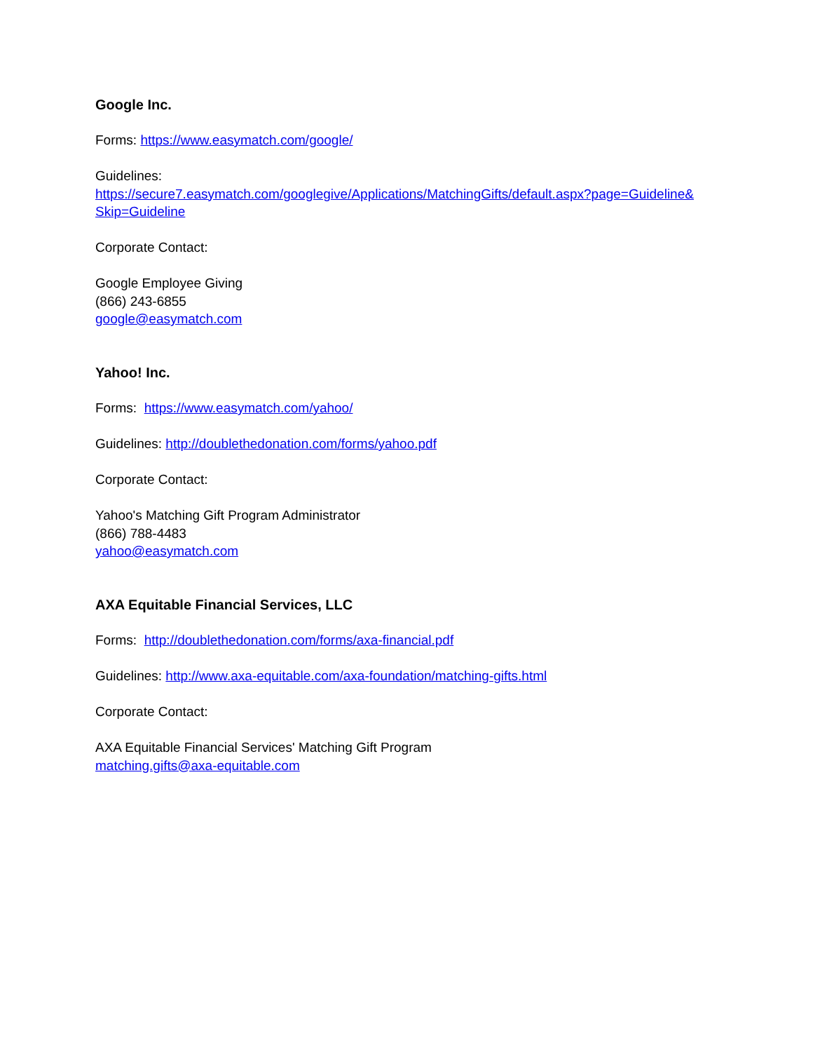Google Inc.
Forms: https://www.easymatch.com/google/
Guidelines:
https://secure7.easymatch.com/googlegive/Applications/MatchingGifts/default.aspx?page=Guideline&
Skip=Guideline
Corporate Contact:
Google Employee Giving
(866) 243-6855
google@easymatch.com
Yahoo! Inc.
Forms: https://www.easymatch.com/yahoo/
Guidelines: http://doublethedonation.com/forms/yahoo.pdf
Corporate Contact:
Yahoo's Matching Gift Program Administrator
(866) 788-4483
yahoo@easymatch.com
AXA Equitable Financial Services, LLC
Forms: http://doublethedonation.com/forms/axa-financial.pdf
Guidelines: http://www.axa-equitable.com/axa-foundation/matching-gifts.html
Corporate Contact:
AXA Equitable Financial Services' Matching Gift Program
matching.gifts@axa-equitable.com